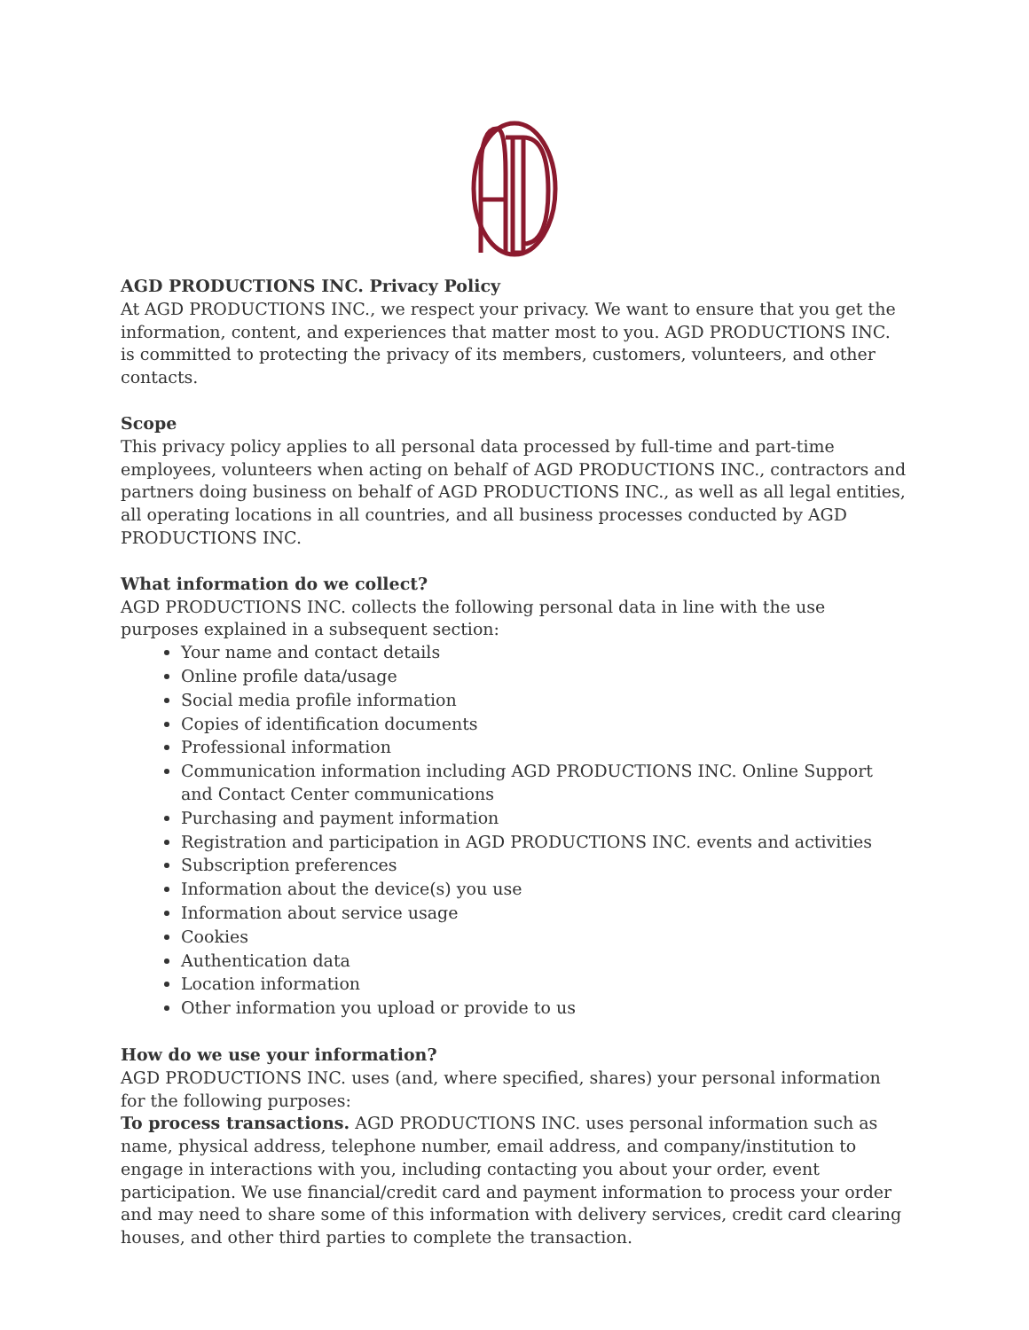AGD PRODUCTIONS INC. Privacy Policy
At AGD PRODUCTIONS INC., we respect your privacy. We want to ensure that you get the information, content, and experiences that matter most to you. AGD PRODUCTIONS INC. is committed to protecting the privacy of its members, customers, volunteers, and other contacts.
Scope
This privacy policy applies to all personal data processed by full-time and part-time employees, volunteers when acting on behalf of AGD PRODUCTIONS INC., contractors and partners doing business on behalf of AGD PRODUCTIONS INC., as well as all legal entities, all operating locations in all countries, and all business processes conducted by AGD PRODUCTIONS INC.
What information do we collect?
AGD PRODUCTIONS INC. collects the following personal data in line with the use purposes explained in a subsequent section:
Your name and contact details
Online profile data/usage
Social media profile information
Copies of identification documents
Professional information
Communication information including AGD PRODUCTIONS INC. Online Support and Contact Center communications
Purchasing and payment information
Registration and participation in AGD PRODUCTIONS INC. events and activities
Subscription preferences
Information about the device(s) you use
Information about service usage
Cookies
Authentication data
Location information
Other information you upload or provide to us
How do we use your information?
AGD PRODUCTIONS INC. uses (and, where specified, shares) your personal information for the following purposes:
To process transactions. AGD PRODUCTIONS INC. uses personal information such as name, physical address, telephone number, email address, and company/institution to engage in interactions with you, including contacting you about your order, event participation. We use financial/credit card and payment information to process your order and may need to share some of this information with delivery services, credit card clearing houses, and other third parties to complete the transaction.